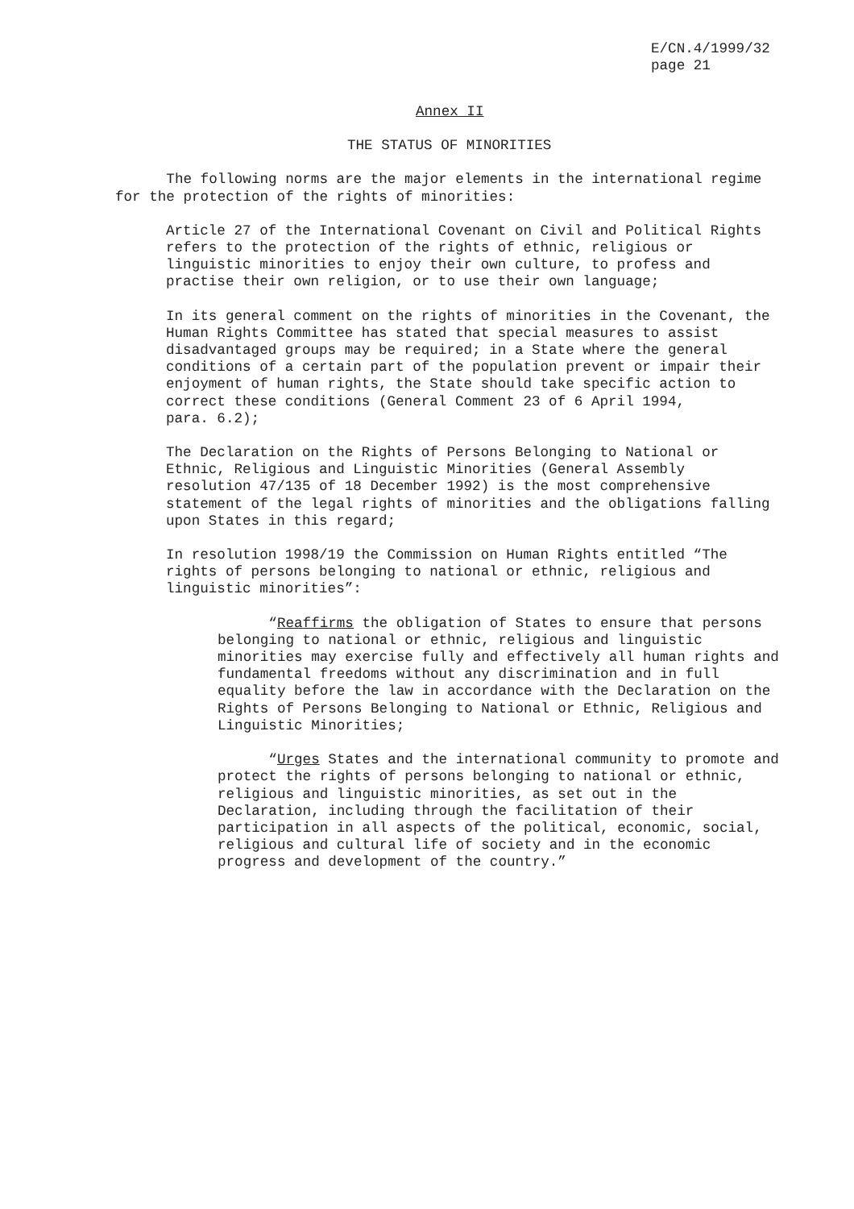E/CN.4/1999/32 page 21
Annex II
THE STATUS OF MINORITIES
The following norms are the major elements in the international regime for the protection of the rights of minorities:
Article 27 of the International Covenant on Civil and Political Rights refers to the protection of the rights of ethnic, religious or linguistic minorities to enjoy their own culture, to profess and practise their own religion, or to use their own language;
In its general comment on the rights of minorities in the Covenant, the Human Rights Committee has stated that special measures to assist disadvantaged groups may be required; in a State where the general conditions of a certain part of the population prevent or impair their enjoyment of human rights, the State should take specific action to correct these conditions (General Comment 23 of 6 April 1994, para. 6.2);
The Declaration on the Rights of Persons Belonging to National or Ethnic, Religious and Linguistic Minorities (General Assembly resolution 47/135 of 18 December 1992) is the most comprehensive statement of the legal rights of minorities and the obligations falling upon States in this regard;
In resolution 1998/19 the Commission on Human Rights entitled “The rights of persons belonging to national or ethnic, religious and linguistic minorities”:
“Reaffirms the obligation of States to ensure that persons belonging to national or ethnic, religious and linguistic minorities may exercise fully and effectively all human rights and fundamental freedoms without any discrimination and in full equality before the law in accordance with the Declaration on the Rights of Persons Belonging to National or Ethnic, Religious and Linguistic Minorities;
“Urges States and the international community to promote and protect the rights of persons belonging to national or ethnic, religious and linguistic minorities, as set out in the Declaration, including through the facilitation of their participation in all aspects of the political, economic, social, religious and cultural life of society and in the economic progress and development of the country.”